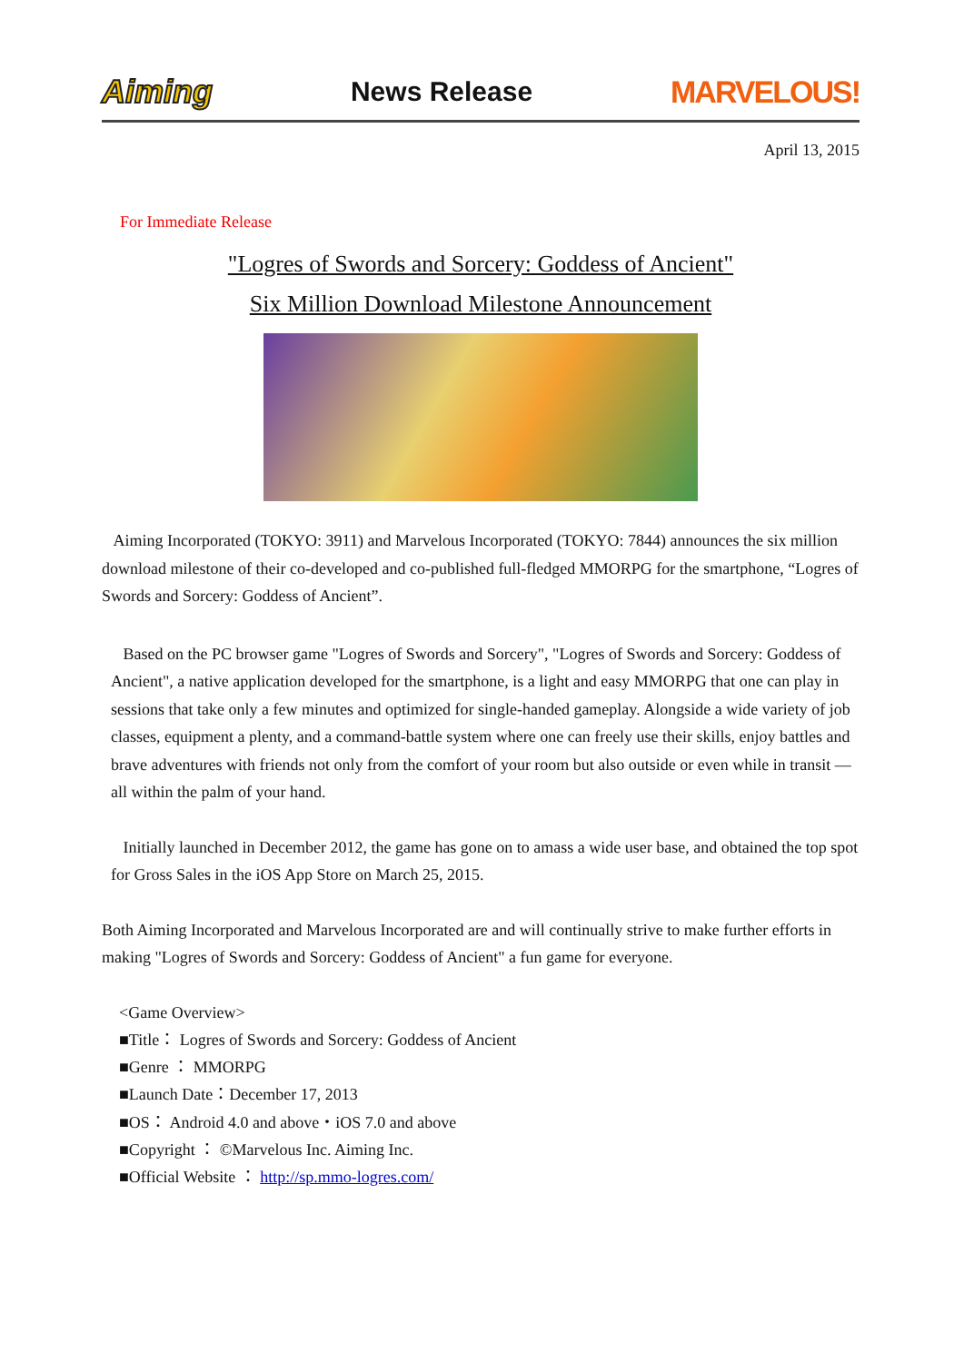Aiming News Release MARVELOUS!
April 13, 2015
For Immediate Release
"Logres of Swords and Sorcery: Goddess of Ancient"
Six Million Download Milestone Announcement
Aiming Incorporated (TOKYO: 3911) and Marvelous Incorporated (TOKYO: 7844) announces the six million download milestone of their co-developed and co-published full-fledged MMORPG for the smartphone, “Logres of Swords and Sorcery: Goddess of Ancient”.
Based on the PC browser game "Logres of Swords and Sorcery", "Logres of Swords and Sorcery: Goddess of Ancient", a native application developed for the smartphone, is a light and easy MMORPG that one can play in sessions that take only a few minutes and optimized for single-handed gameplay. Alongside a wide variety of job classes, equipment a plenty, and a command-battle system where one can freely use their skills, enjoy battles and brave adventures with friends not only from the comfort of your room but also outside or even while in transit — all within the palm of your hand.
Initially launched in December 2012, the game has gone on to amass a wide user base, and obtained the top spot for Gross Sales in the iOS App Store on March 25, 2015.
Both Aiming Incorporated and Marvelous Incorporated are and will continually strive to make further efforts in making "Logres of Swords and Sorcery: Goddess of Ancient" a fun game for everyone.
<Game Overview>
■Title： Logres of Swords and Sorcery: Goddess of Ancient
■Genre ： MMORPG
■Launch Date：December 17, 2013
■OS： Android 4.0 and above・iOS 7.0 and above
■Copyright ： ©Marvelous Inc. Aiming Inc.
■Official Website ： http://sp.mmo-logres.com/